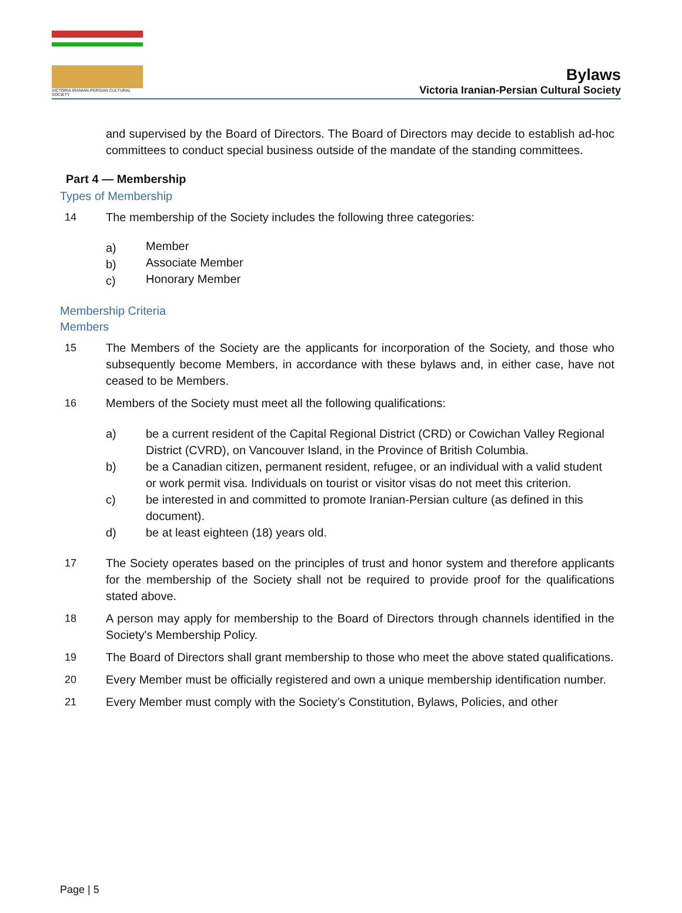VICTORIA IRANIAN-PERSIAN CULTURAL SOCIETY
Bylaws
Victoria Iranian-Persian Cultural Society
and supervised by the Board of Directors. The Board of Directors may decide to establish ad-hoc committees to conduct special business outside of the mandate of the standing committees.
Part 4 — Membership
Types of Membership
14 The membership of the Society includes the following three categories:
a)
Member
b)
Associate Member
c)
Honorary Member
Membership Criteria
Members
15 The Members of the Society are the applicants for incorporation of the Society, and those who subsequently become Members, in accordance with these bylaws and, in either case, have not ceased to be Members.
16 Members of the Society must meet all the following qualifications:
a) be a current resident of the Capital Regional District (CRD) or Cowichan Valley Regional District (CVRD), on Vancouver Island, in the Province of British Columbia.
b) be a Canadian citizen, permanent resident, refugee, or an individual with a valid student or work permit visa. Individuals on tourist or visitor visas do not meet this criterion.
c) be interested in and committed to promote Iranian-Persian culture (as defined in this document).
d) be at least eighteen (18) years old.
17 The Society operates based on the principles of trust and honor system and therefore applicants for the membership of the Society shall not be required to provide proof for the qualifications stated above.
18 A person may apply for membership to the Board of Directors through channels identified in the Society's Membership Policy.
19 The Board of Directors shall grant membership to those who meet the above stated qualifications.
20 Every Member must be officially registered and own a unique membership identification number.
21 Every Member must comply with the Society’s Constitution, Bylaws, Policies, and other
Page | 5